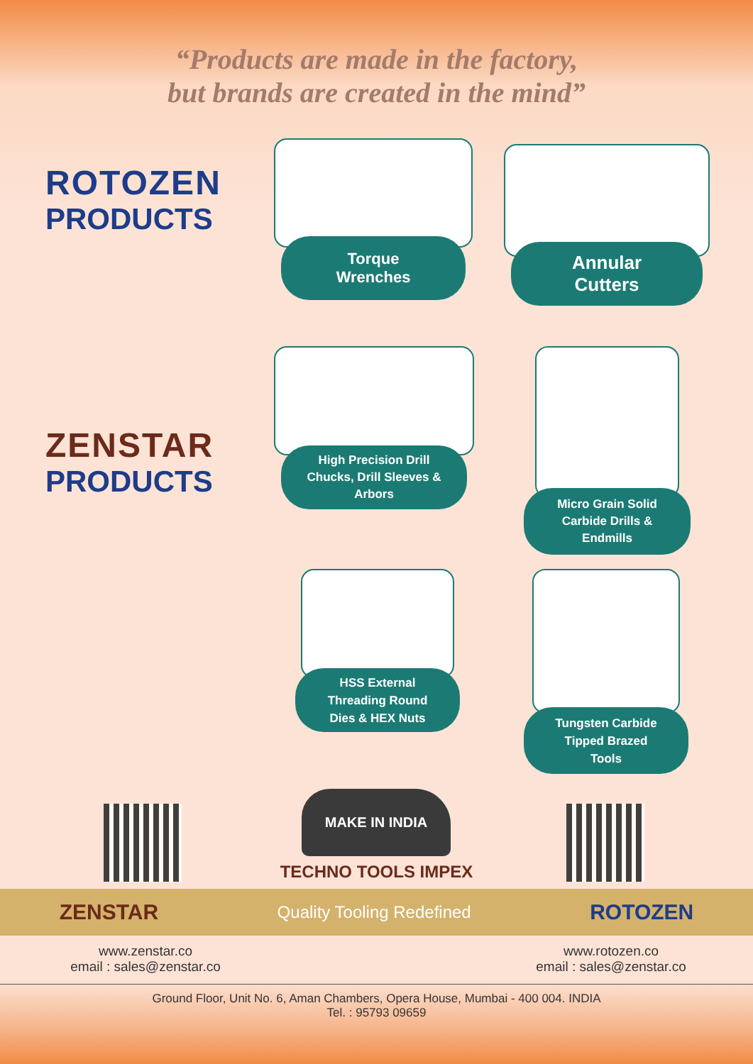“Products are made in the factory,
but brands are created in the mind”
ROTOZEN
PRODUCTS
ZENSTAR
PRODUCTS
Torque
Wrenches
Annular
Cutters
High Precision Drill
Chucks, Drill Sleeves &
Arbors
Micro Grain Solid
Carbide Drills &
Endmills
HSS External
Threading Round
Dies & HEX Nuts
Tungsten Carbide
Tipped Brazed
Tools
MAKE IN INDIA
TECHNO TOOLS IMPEX
ZENSTAR Quality Tooling Redefined ROTOZEN
www.zenstar.co
email : sales@zenstar.co
www.rotozen.co
email : sales@zenstar.co
Ground Floor, Unit No. 6, Aman Chambers, Opera House, Mumbai - 400 004. INDIA
Tel. : 95793 09659